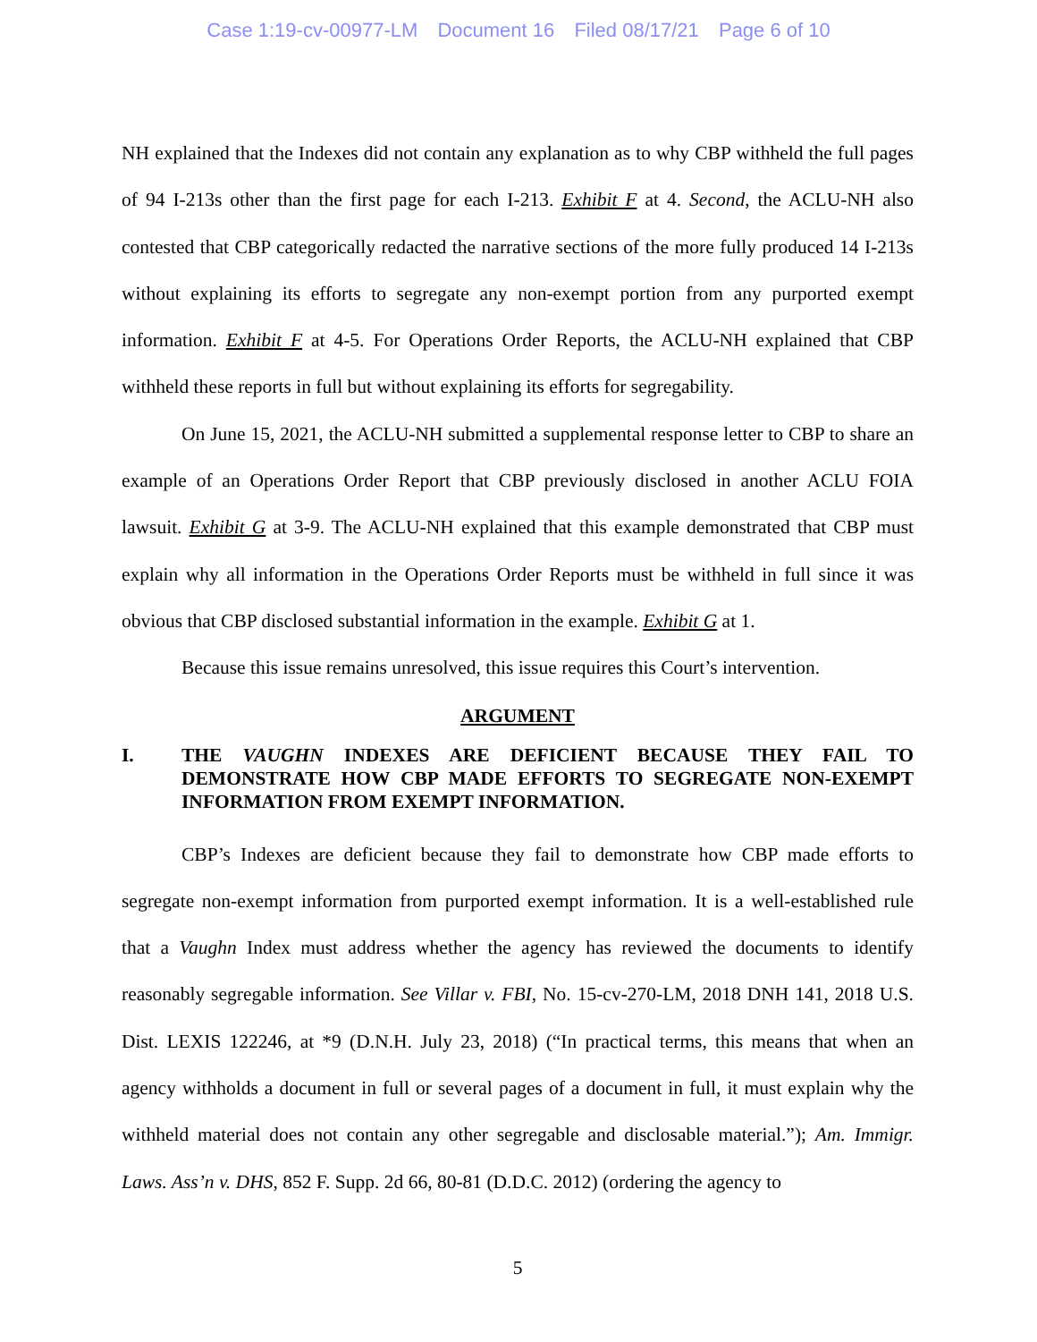Case 1:19-cv-00977-LM Document 16 Filed 08/17/21 Page 6 of 10
NH explained that the Indexes did not contain any explanation as to why CBP withheld the full pages of 94 I-213s other than the first page for each I-213. Exhibit F at 4. Second, the ACLU-NH also contested that CBP categorically redacted the narrative sections of the more fully produced 14 I-213s without explaining its efforts to segregate any non-exempt portion from any purported exempt information. Exhibit F at 4-5. For Operations Order Reports, the ACLU-NH explained that CBP withheld these reports in full but without explaining its efforts for segregability.
On June 15, 2021, the ACLU-NH submitted a supplemental response letter to CBP to share an example of an Operations Order Report that CBP previously disclosed in another ACLU FOIA lawsuit. Exhibit G at 3-9. The ACLU-NH explained that this example demonstrated that CBP must explain why all information in the Operations Order Reports must be withheld in full since it was obvious that CBP disclosed substantial information in the example. Exhibit G at 1.
Because this issue remains unresolved, this issue requires this Court’s intervention.
ARGUMENT
I. THE VAUGHN INDEXES ARE DEFICIENT BECAUSE THEY FAIL TO DEMONSTRATE HOW CBP MADE EFFORTS TO SEGREGATE NON-EXEMPT INFORMATION FROM EXEMPT INFORMATION.
CBP’s Indexes are deficient because they fail to demonstrate how CBP made efforts to segregate non-exempt information from purported exempt information. It is a well-established rule that a Vaughn Index must address whether the agency has reviewed the documents to identify reasonably segregable information. See Villar v. FBI, No. 15-cv-270-LM, 2018 DNH 141, 2018 U.S. Dist. LEXIS 122246, at *9 (D.N.H. July 23, 2018) (“In practical terms, this means that when an agency withholds a document in full or several pages of a document in full, it must explain why the withheld material does not contain any other segregable and disclosable material.”); Am. Immigr. Laws. Ass’n v. DHS, 852 F. Supp. 2d 66, 80-81 (D.D.C. 2012) (ordering the agency to
5